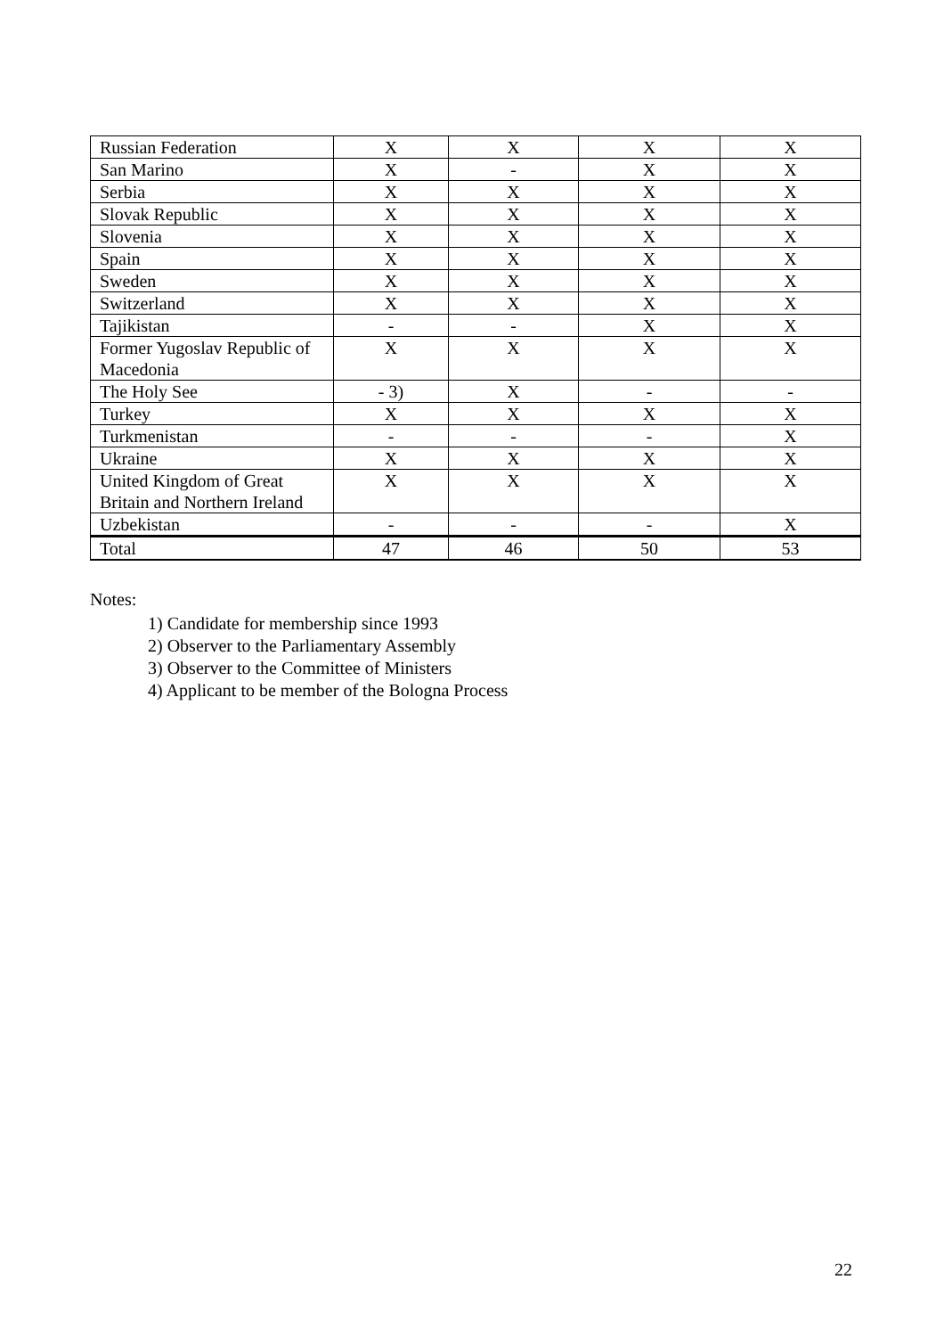| Russian Federation | X | X | X | X |
| San Marino | X | - | X | X |
| Serbia | X | X | X | X |
| Slovak Republic | X | X | X | X |
| Slovenia | X | X | X | X |
| Spain | X | X | X | X |
| Sweden | X | X | X | X |
| Switzerland | X | X | X | X |
| Tajikistan | - | - | X | X |
| Former Yugoslav Republic of Macedonia | X | X | X | X |
| The Holy See | - 3) | X | - | - |
| Turkey | X | X | X | X |
| Turkmenistan | - | - | - | X |
| Ukraine | X | X | X | X |
| United Kingdom of Great Britain and Northern Ireland | X | X | X | X |
| Uzbekistan | - | - | - | X |
| Total | 47 | 46 | 50 | 53 |
Notes:
1) Candidate for membership since 1993
2) Observer to the Parliamentary Assembly
3) Observer to the Committee of Ministers
4) Applicant to be member of the Bologna Process
22